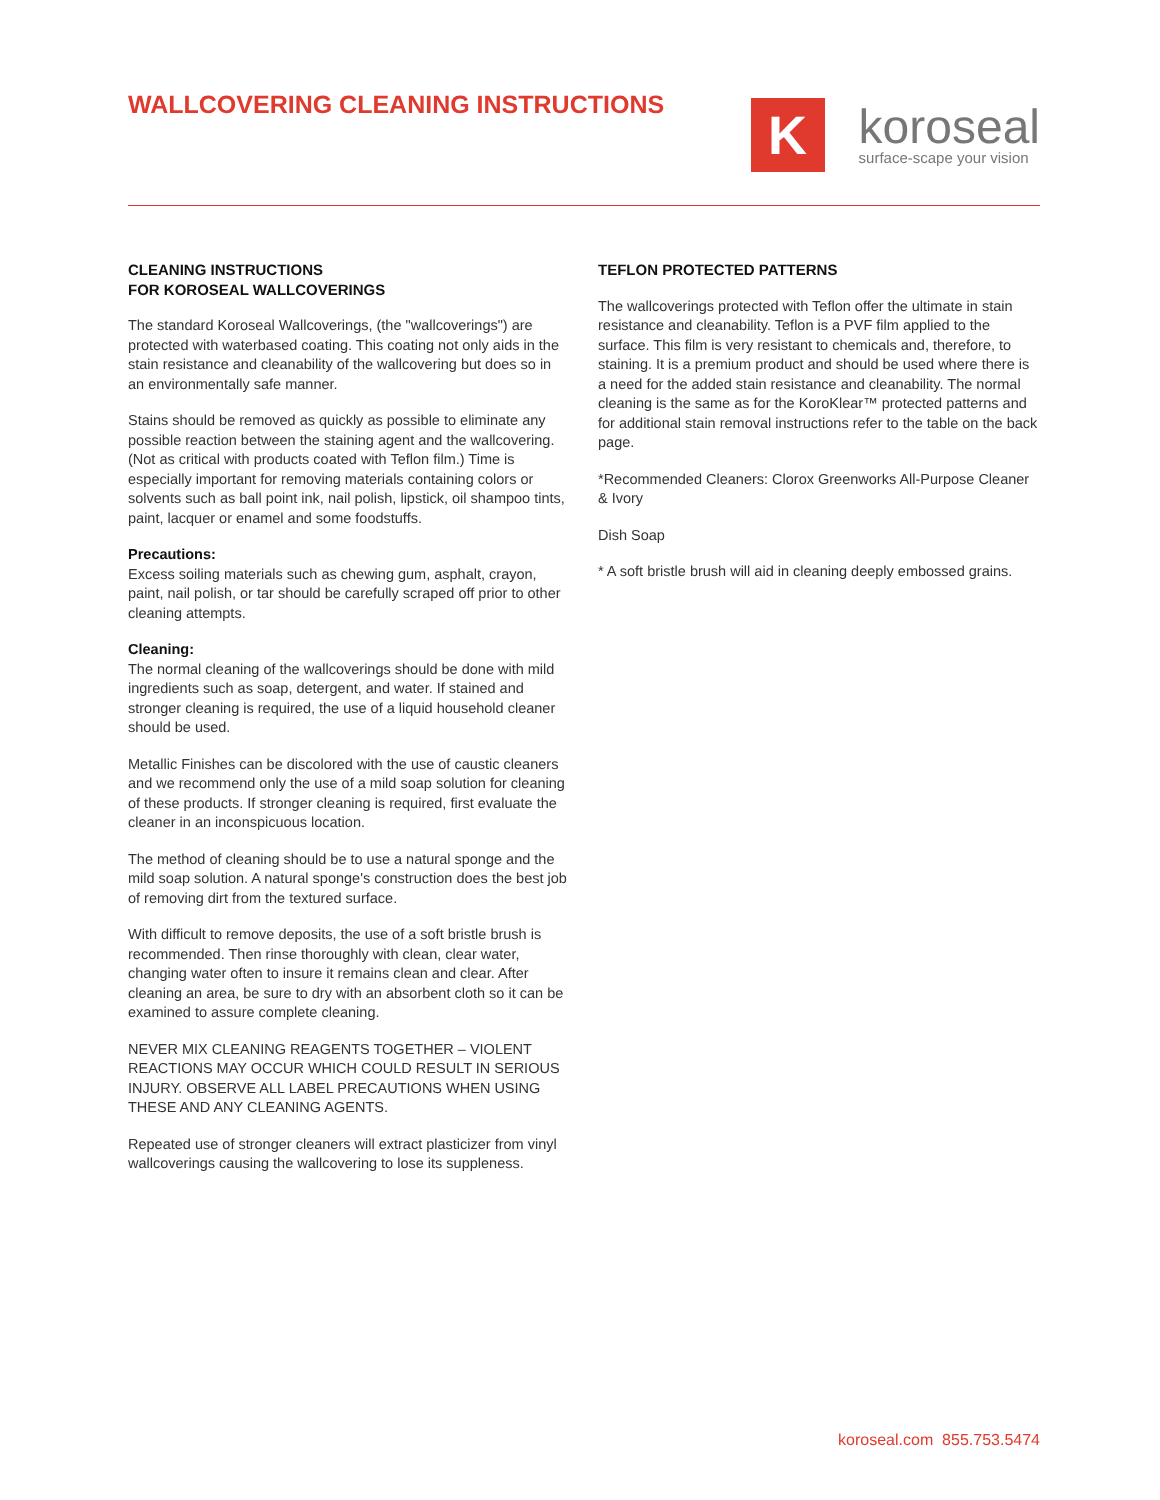WALLCOVERING CLEANING INSTRUCTIONS
K
koroseal
surface-scape your vision
CLEANING INSTRUCTIONS
FOR KOROSEAL WALLCOVERINGS
The standard Koroseal Wallcoverings, (the "wallcoverings") are protected with waterbased coating. This coating not only aids in the stain resistance and cleanability of the wallcovering but does so in an environmentally safe manner.
Stains should be removed as quickly as possible to eliminate any possible reaction between the staining agent and the wallcovering. (Not as critical with products coated with Teflon film.) Time is especially important for removing materials containing colors or solvents such as ball point ink, nail polish, lipstick, oil shampoo tints, paint, lacquer or enamel and some foodstuffs.
Precautions:
Excess soiling materials such as chewing gum, asphalt, crayon, paint, nail polish, or tar should be carefully scraped off prior to other cleaning attempts.
Cleaning:
The normal cleaning of the wallcoverings should be done with mild ingredients such as soap, detergent, and water. If stained and stronger cleaning is required, the use of a liquid household cleaner should be used.
Metallic Finishes can be discolored with the use of caustic cleaners and we recommend only the use of a mild soap solution for cleaning of these products. If stronger cleaning is required, first evaluate the cleaner in an inconspicuous location.
The method of cleaning should be to use a natural sponge and the mild soap solution. A natural sponge's construction does the best job of removing dirt from the textured surface.
With difficult to remove deposits, the use of a soft bristle brush is recommended. Then rinse thoroughly with clean, clear water, changing water often to insure it remains clean and clear. After cleaning an area, be sure to dry with an absorbent cloth so it can be examined to assure complete cleaning.
NEVER MIX CLEANING REAGENTS TOGETHER – VIOLENT REACTIONS MAY OCCUR WHICH COULD RESULT IN SERIOUS INJURY. OBSERVE ALL LABEL PRECAUTIONS WHEN USING THESE AND ANY CLEANING AGENTS.
Repeated use of stronger cleaners will extract plasticizer from vinyl wallcoverings causing the wallcovering to lose its suppleness.
TEFLON PROTECTED PATTERNS
The wallcoverings protected with Teflon offer the ultimate in stain resistance and cleanability. Teflon is a PVF film applied to the surface. This film is very resistant to chemicals and, therefore, to staining. It is a premium product and should be used where there is a need for the added stain resistance and cleanability. The normal cleaning is the same as for the KoroKlear™ protected patterns and for additional stain removal instructions refer to the table on the back page.
*Recommended Cleaners: Clorox Greenworks All-Purpose Cleaner & Ivory
Dish Soap
* A soft bristle brush will aid in cleaning deeply embossed grains.
koroseal.com 855.753.5474